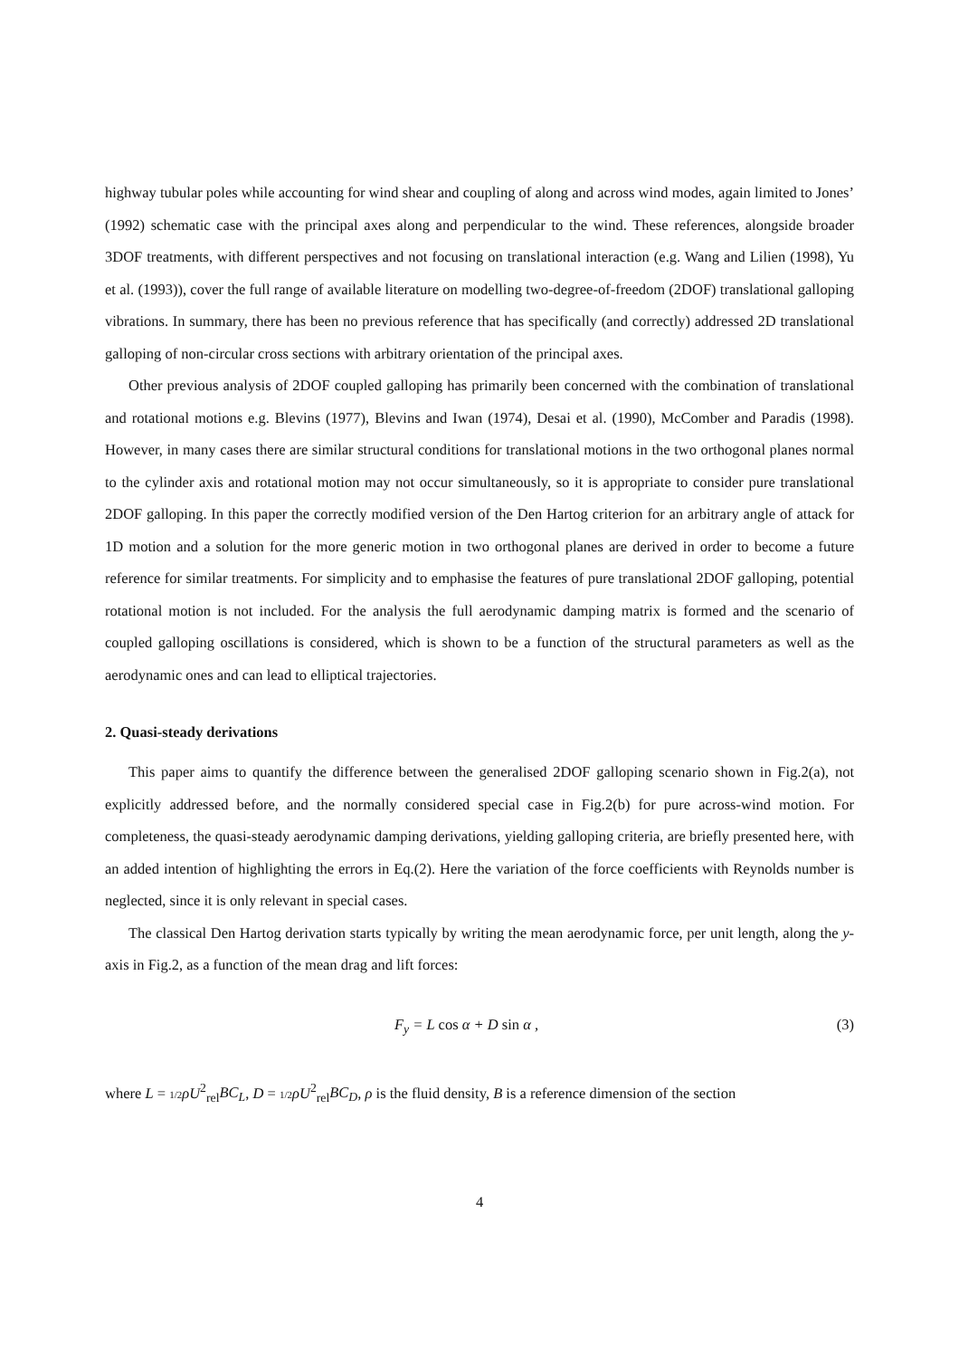highway tubular poles while accounting for wind shear and coupling of along and across wind modes, again limited to Jones’ (1992) schematic case with the principal axes along and perpendicular to the wind. These references, alongside broader 3DOF treatments, with different perspectives and not focusing on translational interaction (e.g. Wang and Lilien (1998), Yu et al. (1993)), cover the full range of available literature on modelling two-degree-of-freedom (2DOF) translational galloping vibrations. In summary, there has been no previous reference that has specifically (and correctly) addressed 2D translational galloping of non-circular cross sections with arbitrary orientation of the principal axes.
Other previous analysis of 2DOF coupled galloping has primarily been concerned with the combination of translational and rotational motions e.g. Blevins (1977), Blevins and Iwan (1974), Desai et al. (1990), McComber and Paradis (1998). However, in many cases there are similar structural conditions for translational motions in the two orthogonal planes normal to the cylinder axis and rotational motion may not occur simultaneously, so it is appropriate to consider pure translational 2DOF galloping. In this paper the correctly modified version of the Den Hartog criterion for an arbitrary angle of attack for 1D motion and a solution for the more generic motion in two orthogonal planes are derived in order to become a future reference for similar treatments. For simplicity and to emphasise the features of pure translational 2DOF galloping, potential rotational motion is not included. For the analysis the full aerodynamic damping matrix is formed and the scenario of coupled galloping oscillations is considered, which is shown to be a function of the structural parameters as well as the aerodynamic ones and can lead to elliptical trajectories.
2. Quasi-steady derivations
This paper aims to quantify the difference between the generalised 2DOF galloping scenario shown in Fig.2(a), not explicitly addressed before, and the normally considered special case in Fig.2(b) for pure across-wind motion. For completeness, the quasi-steady aerodynamic damping derivations, yielding galloping criteria, are briefly presented here, with an added intention of highlighting the errors in Eq.(2). Here the variation of the force coefficients with Reynolds number is neglected, since it is only relevant in special cases.
The classical Den Hartog derivation starts typically by writing the mean aerodynamic force, per unit length, along the y-axis in Fig.2, as a function of the mean drag and lift forces:
F<sub>y</sub> = L cos α + D sin α , (3)
where L = 1/2 ρU<sup>2</sup><sub>rel</sub>BC<sub>L</sub>, D = 1/2 ρU<sup>2</sup><sub>rel</sub>BC<sub>D</sub>, ρ is the fluid density, B is a reference dimension of the section
4